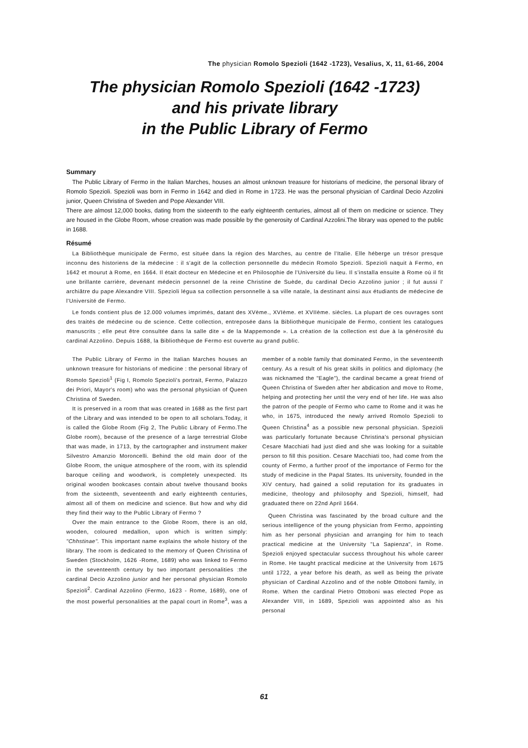The physician Romolo Spezioli (1642 -1723), Vesalius, X, 11, 61-66, 2004
The physician Romolo Spezioli (1642 -1723)
and his private library
in the Public Library of Fermo
Summary
The Public Library of Fermo in the Italian Marches, houses an almost unknown treasure for historians of medicine, the personal library of Romolo Spezioli. Spezioli was born in Fermo in 1642 and died in Rome in 1723. He was the personal physician of Cardinal Decio Azzolini junior, Queen Christina of Sweden and Pope Alexander VIII.
There are almost 12,000 books, dating from the sixteenth to the early eighteenth centuries, almost all of them on medicine or science. They are housed in the Globe Room, whose creation was made possible by the generosity of Cardinal Azzolini.The library was opened to the public in 1688.
Résumé
La Bibliothèque municipale de Fermo, est située dans la région des Marches, au centre de l'Italie. Elle héberge un trésor presque inconnu des historiens de la médecine : il s'agit de la collection personnelle du médecin Romolo Spezioli. Spezioli naquit à Fermo, en 1642 et mourut à Rome, en 1664. Il était docteur en Médecine et en Philosophie de l'Université du lieu. Il s'installa ensuite à Rome où il fit une brillante carrière, devenant médecin personnel de la reine Christine de Suède, du cardinal Decio Azzolino junior ; il fut aussi l' archiâtre du pape Alexandre VIII. Spezioli légua sa collection personnelle à sa ville natale, la destinant ainsi aux étudiants de médecine de l'Université de Fermo.
Le fonds contient plus de 12.000 volumes imprimés, datant des XVème., XVIème. et XVIIème. siècles. La plupart de ces ouvrages sont des traités de médecine ou de science. Cette collection, entreposée dans la Bibliothèque municipale de Fermo, contient les catalogues manuscrits ; elle peut être consultée dans la salle dite « de la Mappemonde ». La création de la collection est due à la générosité du cardinal Azzolino. Depuis 1688, la Bibliothèque de Fermo est ouverte au grand public.
The Public Library of Fermo in the Italian Marches houses an unknown treasure for historians of medicine : the personal library of Romolo Spezioli<sup>1</sup> (Fig I, Romolo Spezioli's portrait, Fermo, Palazzo dei Priori, Mayor's room) who was the personal physician of Queen Christina of Sweden.
It is preserved in a room that was created in 1688 as the first part of the Library and was intended to be open to all scholars.Today, it is called the Globe Room (Fig 2, The Public Library of Fermo.The Globe room), because of the presence of a large terrestrial Globe that was made, in 1713, by the cartographer and instrument maker Silvestro Amanzio Moroncelli. Behind the old main door of the Globe Room, the unique atmosphere of the room, with its splendid baroque ceiling and woodwork, is completely unexpected. Its original wooden bookcases contain about twelve thousand books from the sixteenth, seventeenth and early eighteenth centuries, almost all of them on medicine and science. But how and why did they find their way to the Public Library of Fermo ?
Over the main entrance to the Globe Room, there is an old, wooden, coloured medallion, upon which is written simply: "Chhstinae". This important name explains the whole history of the library. The room is dedicated to the memory of Queen Christina of Sweden (Stockholm, 1626 -Rome, 1689) who was linked to Fermo in the seventeenth century by two important personalities :the cardinal Decio Azzolino junior and her personal physician Romolo Spezioli<sup>2</sup>. Cardinal Azzolino (Fermo, 1623 - Rome, 1689), one of the most powerful personalities at the papal court in Rome<sup>3</sup>, was a member of a noble family that dominated Fermo, in the seventeenth century. As a result of his great skills in politics and diplomacy (he was nicknamed the "Eagle"), the cardinal became a great friend of Queen Christina of Sweden after her abdication and move to Rome, helping and protecting her until the very end of her life. He was also the patron of the people of Fermo who came to Rome and it was he who, in 1675, introduced the newly arrived Romolo Spezioli to Queen Christina<sup>4</sup> as a possible new personal physician. Spezioli was particularly fortunate because Christina's personal physician Cesare Macchiati had just died and she was looking for a suitable person to fill this position. Cesare Macchiati too, had come from the county of Fermo, a further proof of the importance of Fermo for the study of medicine in the Papal States. Its university, founded in the XIV century, had gained a solid reputation for its graduates in medicine, theology and philosophy and Spezioli, himself, had graduated there on 22nd April 1664.
Queen Christina was fascinated by the broad culture and the serious intelligence of the young physician from Fermo, appointing him as her personal physician and arranging for him to teach practical medicine at the University "La Sapienza", in Rome. Spezioli enjoyed spectacular success throughout his whole career in Rome. He taught practical medicine at the University from 1675 until 1722, a year before his death, as well as being the private physician of Cardinal Azzolino and of the noble Ottoboni family, in Rome. When the cardinal Pietro Ottoboni was elected Pope as Alexander VIII, in 1689, Spezioli was appointed also as his personal
61